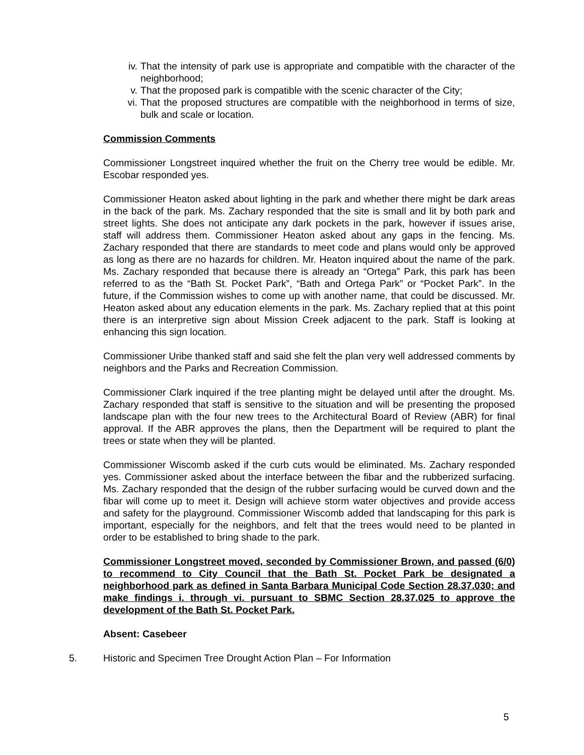iv. That the intensity of park use is appropriate and compatible with the character of the neighborhood;
v. That the proposed park is compatible with the scenic character of the City;
vi. That the proposed structures are compatible with the neighborhood in terms of size, bulk and scale or location.
Commission Comments
Commissioner Longstreet inquired whether the fruit on the Cherry tree would be edible. Mr. Escobar responded yes.
Commissioner Heaton asked about lighting in the park and whether there might be dark areas in the back of the park. Ms. Zachary responded that the site is small and lit by both park and street lights. She does not anticipate any dark pockets in the park, however if issues arise, staff will address them. Commissioner Heaton asked about any gaps in the fencing. Ms. Zachary responded that there are standards to meet code and plans would only be approved as long as there are no hazards for children. Mr. Heaton inquired about the name of the park. Ms. Zachary responded that because there is already an “Ortega” Park, this park has been referred to as the “Bath St. Pocket Park”, “Bath and Ortega Park” or “Pocket Park”. In the future, if the Commission wishes to come up with another name, that could be discussed. Mr. Heaton asked about any education elements in the park. Ms. Zachary replied that at this point there is an interpretive sign about Mission Creek adjacent to the park. Staff is looking at enhancing this sign location.
Commissioner Uribe thanked staff and said she felt the plan very well addressed comments by neighbors and the Parks and Recreation Commission.
Commissioner Clark inquired if the tree planting might be delayed until after the drought. Ms. Zachary responded that staff is sensitive to the situation and will be presenting the proposed landscape plan with the four new trees to the Architectural Board of Review (ABR) for final approval. If the ABR approves the plans, then the Department will be required to plant the trees or state when they will be planted.
Commissioner Wiscomb asked if the curb cuts would be eliminated. Ms. Zachary responded yes. Commissioner asked about the interface between the fibar and the rubberized surfacing. Ms. Zachary responded that the design of the rubber surfacing would be curved down and the fibar will come up to meet it. Design will achieve storm water objectives and provide access and safety for the playground. Commissioner Wiscomb added that landscaping for this park is important, especially for the neighbors, and felt that the trees would need to be planted in order to be established to bring shade to the park.
Commissioner Longstreet moved, seconded by Commissioner Brown, and passed (6/0) to recommend to City Council that the Bath St. Pocket Park be designated a neighborhood park as defined in Santa Barbara Municipal Code Section 28.37.030; and make findings i. through vi. pursuant to SBMC Section 28.37.025 to approve the development of the Bath St. Pocket Park.
Absent: Casebeer
5. Historic and Specimen Tree Drought Action Plan – For Information
5